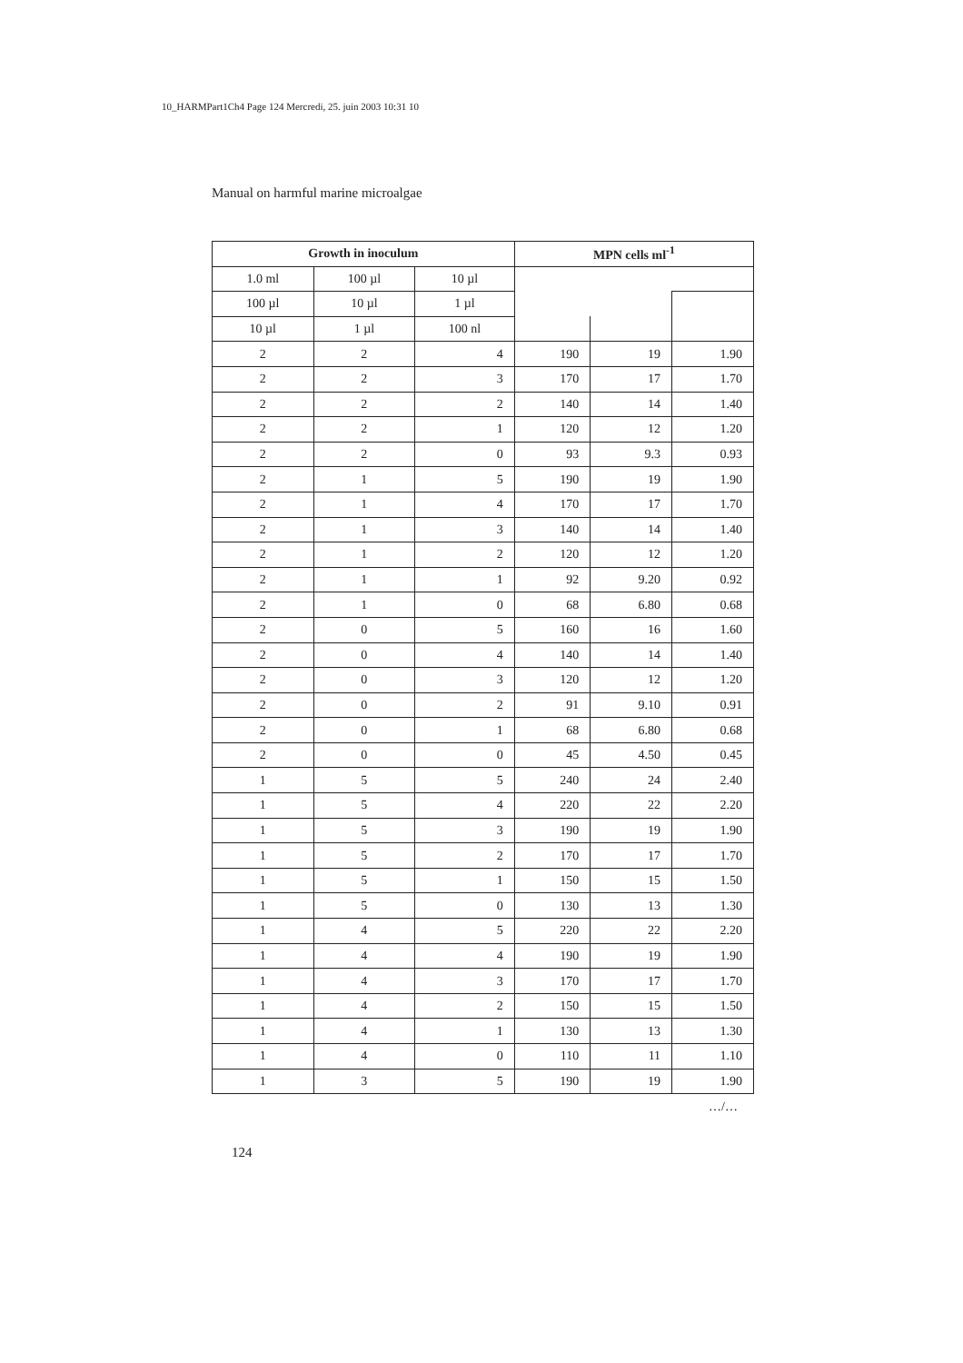10_HARMPart1Ch4 Page 124 Mercredi, 25. juin 2003 10:31 10
Manual on harmful marine microalgae
| Growth in inoculum | | | MPN cells ml<sup>-1</sup> | | |
| --- | --- | --- | --- | --- | --- |
| 1.0 ml | 100 µl | 10 µl | | | |
| 100 µl | 10 µl | 1 µl | | | |
| 10 µl | 1 µl | 100 nl | | | |
| 2 | 2 | 4 | 190 | 19 | 1.90 |
| 2 | 2 | 3 | 170 | 17 | 1.70 |
| 2 | 2 | 2 | 140 | 14 | 1.40 |
| 2 | 2 | 1 | 120 | 12 | 1.20 |
| 2 | 2 | 0 | 93 | 9.3 | 0.93 |
| 2 | 1 | 5 | 190 | 19 | 1.90 |
| 2 | 1 | 4 | 170 | 17 | 1.70 |
| 2 | 1 | 3 | 140 | 14 | 1.40 |
| 2 | 1 | 2 | 120 | 12 | 1.20 |
| 2 | 1 | 1 | 92 | 9.20 | 0.92 |
| 2 | 1 | 0 | 68 | 6.80 | 0.68 |
| 2 | 0 | 5 | 160 | 16 | 1.60 |
| 2 | 0 | 4 | 140 | 14 | 1.40 |
| 2 | 0 | 3 | 120 | 12 | 1.20 |
| 2 | 0 | 2 | 91 | 9.10 | 0.91 |
| 2 | 0 | 1 | 68 | 6.80 | 0.68 |
| 2 | 0 | 0 | 45 | 4.50 | 0.45 |
| 1 | 5 | 5 | 240 | 24 | 2.40 |
| 1 | 5 | 4 | 220 | 22 | 2.20 |
| 1 | 5 | 3 | 190 | 19 | 1.90 |
| 1 | 5 | 2 | 170 | 17 | 1.70 |
| 1 | 5 | 1 | 150 | 15 | 1.50 |
| 1 | 5 | 0 | 130 | 13 | 1.30 |
| 1 | 4 | 5 | 220 | 22 | 2.20 |
| 1 | 4 | 4 | 190 | 19 | 1.90 |
| 1 | 4 | 3 | 170 | 17 | 1.70 |
| 1 | 4 | 2 | 150 | 15 | 1.50 |
| 1 | 4 | 1 | 130 | 13 | 1.30 |
| 1 | 4 | 0 | 110 | 11 | 1.10 |
| 1 | 3 | 5 | 190 | 19 | 1.90 |
…/…
124